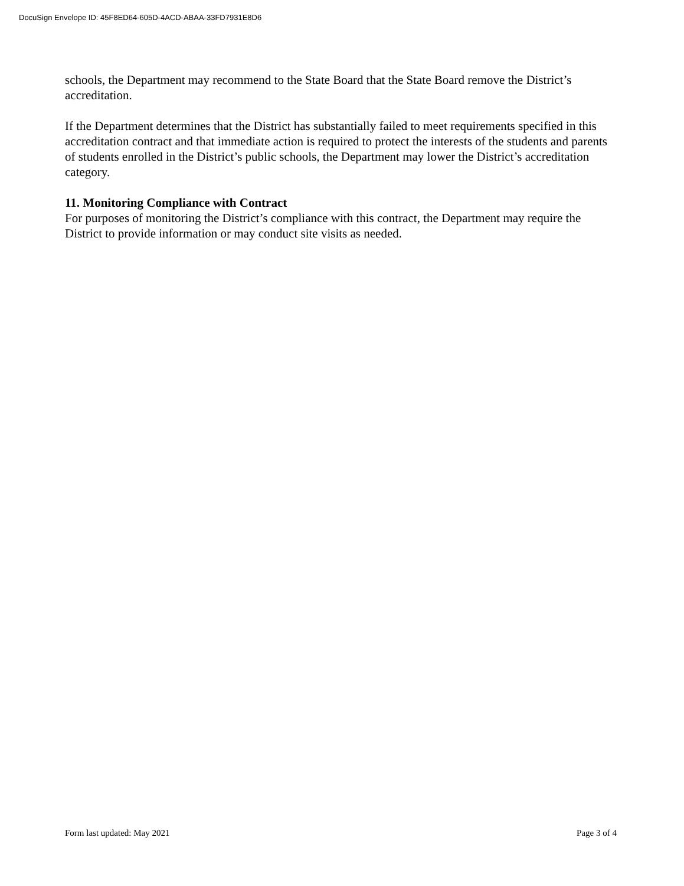DocuSign Envelope ID: 45F8ED64-605D-4ACD-ABAA-33FD7931E8D6
schools, the Department may recommend to the State Board that the State Board remove the District’s accreditation.
If the Department determines that the District has substantially failed to meet requirements specified in this accreditation contract and that immediate action is required to protect the interests of the students and parents of students enrolled in the District’s public schools, the Department may lower the District’s accreditation category.
11. Monitoring Compliance with Contract
For purposes of monitoring the District’s compliance with this contract, the Department may require the District to provide information or may conduct site visits as needed.
Form last updated: May 2021 Page 3 of 4